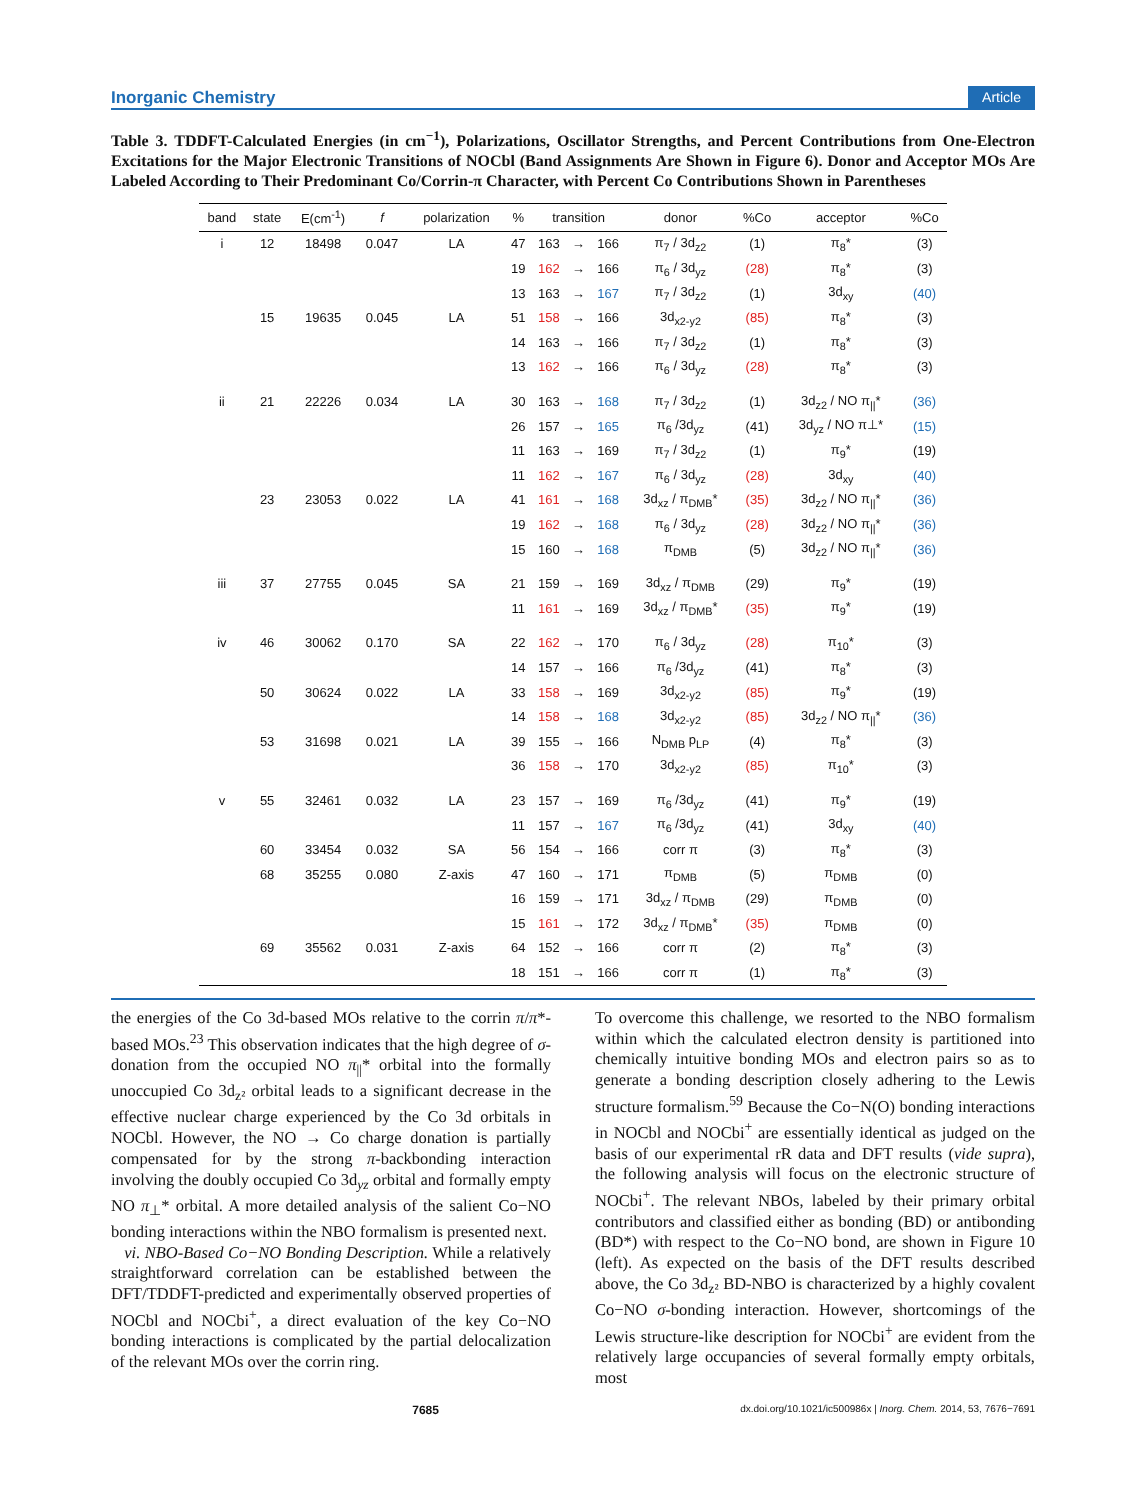Inorganic Chemistry Article
Table 3. TDDFT-Calculated Energies (in cm<sup>−1</sup>), Polarizations, Oscillator Strengths, and Percent Contributions from One-Electron Excitations for the Major Electronic Transitions of NOCbl (Band Assignments Are Shown in Figure 6). Donor and Acceptor MOs Are Labeled According to Their Predominant Co/Corrin-π Character, with Percent Co Contributions Shown in Parentheses
| band | state | E(cm<sup>-1</sup>) | f | polarization | % | transition | | | donor | %Co | acceptor | %Co |
| --- | --- | --- | --- | --- | --- | --- | --- | --- | --- | --- | --- | --- |
| i | 12 | 18498 | 0.047 | LA | 47 | 163 | → | 166 | π<sub>7</sub> / 3d<sub>z2</sub> | (1) | π<sub>8</sub>* | (3) |
| | | | | | 19 | 162 | → | 166 | π<sub>6</sub> / 3d<sub>yz</sub> | (28) | π<sub>8</sub>* | (3) |
| | | | | | 13 | 163 | → | 167 | π<sub>7</sub> / 3d<sub>z2</sub> | (1) | 3d<sub>xy</sub> | (40) |
| | 15 | 19635 | 0.045 | LA | 51 | 158 | → | 166 | 3d<sub>x2-y2</sub> | (85) | π<sub>8</sub>* | (3) |
| | | | | | 14 | 163 | → | 166 | π<sub>7</sub> / 3d<sub>z2</sub> | (1) | π<sub>8</sub>* | (3) |
| | | | | | 13 | 162 | → | 166 | π<sub>6</sub> / 3d<sub>yz</sub> | (28) | π<sub>8</sub>* | (3) |
| ii | 21 | 22226 | 0.034 | LA | 30 | 163 | → | 168 | π<sub>7</sub> / 3d<sub>z2</sub> | (1) | 3d<sub>z2</sub> / NO π<sub>//</sub>* | (36) |
| | | | | | 26 | 157 | → | 165 | π<sub>6</sub> /3d<sub>yz</sub> | (41) | 3d<sub>yz</sub> / NO π⊥* | (15) |
| | | | | | 11 | 163 | → | 169 | π<sub>7</sub> / 3d<sub>z2</sub> | (1) | π<sub>9</sub>* | (19) |
| | | | | | 11 | 162 | → | 167 | π<sub>6</sub> / 3d<sub>yz</sub> | (28) | 3d<sub>xy</sub> | (40) |
| | 23 | 23053 | 0.022 | LA | 41 | 161 | → | 168 | 3d<sub>xz</sub> / π<sub>DMB</sub>* | (35) | 3d<sub>z2</sub> / NO π<sub>//</sub>* | (36) |
| | | | | | 19 | 162 | → | 168 | π<sub>6</sub> / 3d<sub>yz</sub> | (28) | 3d<sub>z2</sub> / NO π<sub>//</sub>* | (36) |
| | | | | | 15 | 160 | → | 168 | π<sub>DMB</sub> | (5) | 3d<sub>z2</sub> / NO π<sub>//</sub>* | (36) |
| iii | 37 | 27755 | 0.045 | SA | 21 | 159 | → | 169 | 3d<sub>xz</sub> / π<sub>DMB</sub> | (29) | π<sub>9</sub>* | (19) |
| | | | | | 11 | 161 | → | 169 | 3d<sub>xz</sub> / π<sub>DMB</sub>* | (35) | π<sub>9</sub>* | (19) |
| iv | 46 | 30062 | 0.170 | SA | 22 | 162 | → | 170 | π<sub>6</sub> / 3d<sub>yz</sub> | (28) | π<sub>10</sub>* | (3) |
| | | | | | 14 | 157 | → | 166 | π<sub>6</sub> /3d<sub>yz</sub> | (41) | π<sub>8</sub>* | (3) |
| | 50 | 30624 | 0.022 | LA | 33 | 158 | → | 169 | 3d<sub>x2-y2</sub> | (85) | π<sub>9</sub>* | (19) |
| | | | | | 14 | 158 | → | 168 | 3d<sub>x2-y2</sub> | (85) | 3d<sub>z2</sub> / NO π<sub>//</sub>* | (36) |
| | 53 | 31698 | 0.021 | LA | 39 | 155 | → | 166 | N<sub>DMB</sub> p<sub>LP</sub> | (4) | π<sub>8</sub>* | (3) |
| | | | | | 36 | 158 | → | 170 | 3d<sub>x2-y2</sub> | (85) | π<sub>10</sub>* | (3) |
| v | 55 | 32461 | 0.032 | LA | 23 | 157 | → | 169 | π<sub>6</sub> /3d<sub>yz</sub> | (41) | π<sub>9</sub>* | (19) |
| | | | | | 11 | 157 | → | 167 | π<sub>6</sub> /3d<sub>yz</sub> | (41) | 3d<sub>xy</sub> | (40) |
| | 60 | 33454 | 0.032 | SA | 56 | 154 | → | 166 | corr π | (3) | π<sub>8</sub>* | (3) |
| | 68 | 35255 | 0.080 | Z-axis | 47 | 160 | → | 171 | π<sub>DMB</sub> | (5) | π<sub>DMB</sub> | (0) |
| | | | | | 16 | 159 | → | 171 | 3d<sub>xz</sub> / π<sub>DMB</sub> | (29) | π<sub>DMB</sub> | (0) |
| | | | | | 15 | 161 | → | 172 | 3d<sub>xz</sub> / π<sub>DMB</sub>* | (35) | π<sub>DMB</sub> | (0) |
| | 69 | 35562 | 0.031 | Z-axis | 64 | 152 | → | 166 | corr π | (2) | π<sub>8</sub>* | (3) |
| | | | | | 18 | 151 | → | 166 | corr π | (1) | π<sub>8</sub>* | (3) |
the energies of the Co 3d-based MOs relative to the corrin π/π*-based MOs.<sup>23</sup> This observation indicates that the high degree of σ-donation from the occupied NO π<sub>||</sub>* orbital into the formally unoccupied Co 3d<sub>z²</sub> orbital leads to a significant decrease in the effective nuclear charge experienced by the Co 3d orbitals in NOCbl. However, the NO → Co charge donation is partially compensated for by the strong π-backbonding interaction involving the doubly occupied Co 3d<sub>yz</sub> orbital and formally empty NO π<sub>⊥</sub>* orbital. A more detailed analysis of the salient Co−NO bonding interactions within the NBO formalism is presented next.
vi. NBO-Based Co−NO Bonding Description. While a relatively straightforward correlation can be established between the DFT/TDDFT-predicted and experimentally observed properties of NOCbl and NOCbi<sup>+</sup>, a direct evaluation of the key Co−NO bonding interactions is complicated by the partial delocalization of the relevant MOs over the corrin ring.
To overcome this challenge, we resorted to the NBO formalism within which the calculated electron density is partitioned into chemically intuitive bonding MOs and electron pairs so as to generate a bonding description closely adhering to the Lewis structure formalism.<sup>59</sup> Because the Co−N(O) bonding interactions in NOCbl and NOCbi<sup>+</sup> are essentially identical as judged on the basis of our experimental rR data and DFT results (vide supra), the following analysis will focus on the electronic structure of NOCbi<sup>+</sup>. The relevant NBOs, labeled by their primary orbital contributors and classified either as bonding (BD) or antibonding (BD*) with respect to the Co−NO bond, are shown in Figure 10 (left). As expected on the basis of the DFT results described above, the Co 3d<sub>z²</sub> BD-NBO is characterized by a highly covalent Co−NO σ-bonding interaction. However, shortcomings of the Lewis structure-like description for NOCbi<sup>+</sup> are evident from the relatively large occupancies of several formally empty orbitals, most
7685 dx.doi.org/10.1021/ic500986x | Inorg. Chem. 2014, 53, 7676−7691